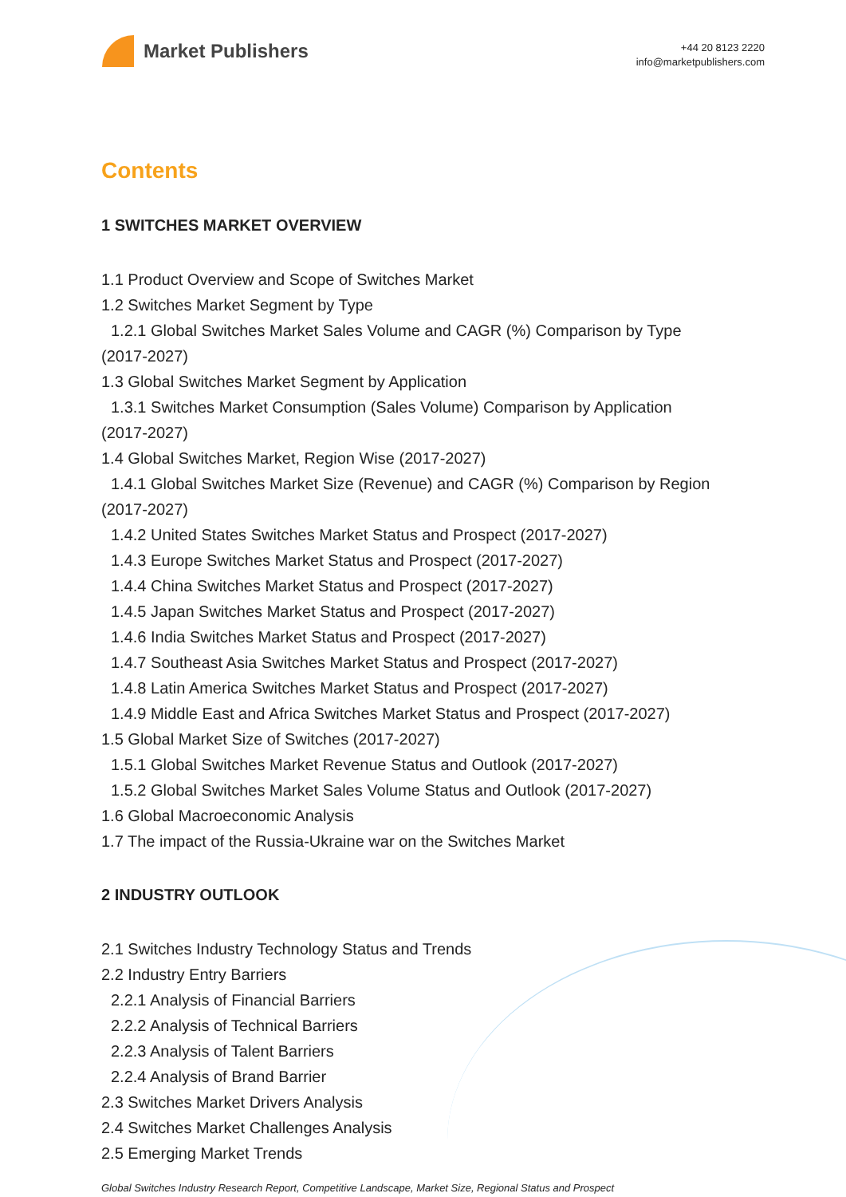Market Publishers
+44 20 8123 2220
info@marketpublishers.com
Contents
1 SWITCHES MARKET OVERVIEW
1.1 Product Overview and Scope of Switches Market
1.2 Switches Market Segment by Type
1.2.1 Global Switches Market Sales Volume and CAGR (%) Comparison by Type
(2017-2027)
1.3 Global Switches Market Segment by Application
1.3.1 Switches Market Consumption (Sales Volume) Comparison by Application
(2017-2027)
1.4 Global Switches Market, Region Wise (2017-2027)
1.4.1 Global Switches Market Size (Revenue) and CAGR (%) Comparison by Region
(2017-2027)
1.4.2 United States Switches Market Status and Prospect (2017-2027)
1.4.3 Europe Switches Market Status and Prospect (2017-2027)
1.4.4 China Switches Market Status and Prospect (2017-2027)
1.4.5 Japan Switches Market Status and Prospect (2017-2027)
1.4.6 India Switches Market Status and Prospect (2017-2027)
1.4.7 Southeast Asia Switches Market Status and Prospect (2017-2027)
1.4.8 Latin America Switches Market Status and Prospect (2017-2027)
1.4.9 Middle East and Africa Switches Market Status and Prospect (2017-2027)
1.5 Global Market Size of Switches (2017-2027)
1.5.1 Global Switches Market Revenue Status and Outlook (2017-2027)
1.5.2 Global Switches Market Sales Volume Status and Outlook (2017-2027)
1.6 Global Macroeconomic Analysis
1.7 The impact of the Russia-Ukraine war on the Switches Market
2 INDUSTRY OUTLOOK
2.1 Switches Industry Technology Status and Trends
2.2 Industry Entry Barriers
2.2.1 Analysis of Financial Barriers
2.2.2 Analysis of Technical Barriers
2.2.3 Analysis of Talent Barriers
2.2.4 Analysis of Brand Barrier
2.3 Switches Market Drivers Analysis
2.4 Switches Market Challenges Analysis
2.5 Emerging Market Trends
Global Switches Industry Research Report, Competitive Landscape, Market Size, Regional Status and Prospect